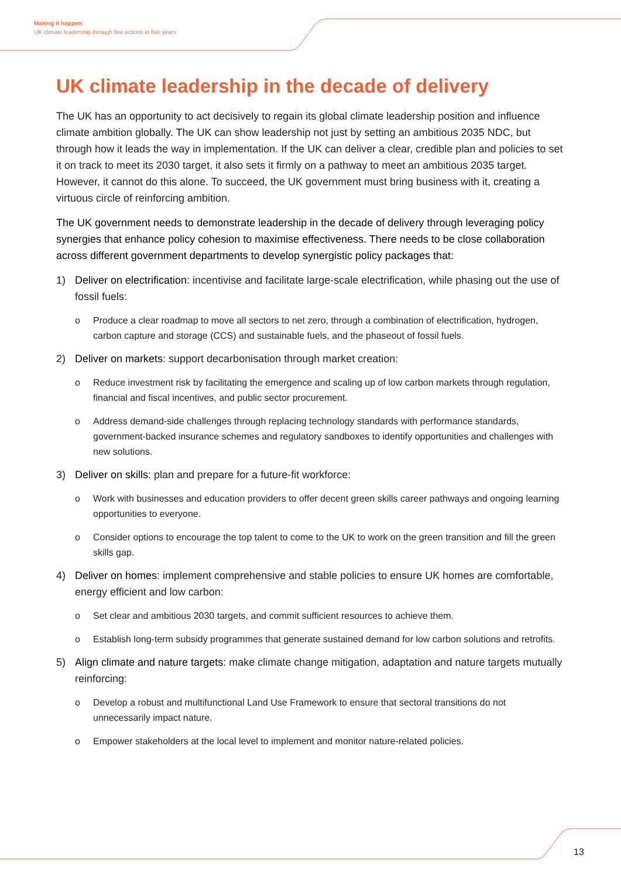Making it happen:
UK climate leadership through five actions in five years
UK climate leadership in the decade of delivery
The UK has an opportunity to act decisively to regain its global climate leadership position and influence climate ambition globally. The UK can show leadership not just by setting an ambitious 2035 NDC, but through how it leads the way in implementation. If the UK can deliver a clear, credible plan and policies to set it on track to meet its 2030 target, it also sets it firmly on a pathway to meet an ambitious 2035 target. However, it cannot do this alone. To succeed, the UK government must bring business with it, creating a virtuous circle of reinforcing ambition.
The UK government needs to demonstrate leadership in the decade of delivery through leveraging policy synergies that enhance policy cohesion to maximise effectiveness. There needs to be close collaboration across different government departments to develop synergistic policy packages that:
1) Deliver on electrification: incentivise and facilitate large-scale electrification, while phasing out the use of fossil fuels:
o Produce a clear roadmap to move all sectors to net zero, through a combination of electrification, hydrogen, carbon capture and storage (CCS) and sustainable fuels, and the phaseout of fossil fuels.
2) Deliver on markets: support decarbonisation through market creation:
o Reduce investment risk by facilitating the emergence and scaling up of low carbon markets through regulation, financial and fiscal incentives, and public sector procurement.
o Address demand-side challenges through replacing technology standards with performance standards, government-backed insurance schemes and regulatory sandboxes to identify opportunities and challenges with new solutions.
3) Deliver on skills: plan and prepare for a future-fit workforce:
o Work with businesses and education providers to offer decent green skills career pathways and ongoing learning opportunities to everyone.
o Consider options to encourage the top talent to come to the UK to work on the green transition and fill the green skills gap.
4) Deliver on homes: implement comprehensive and stable policies to ensure UK homes are comfortable, energy efficient and low carbon:
o Set clear and ambitious 2030 targets, and commit sufficient resources to achieve them.
o Establish long-term subsidy programmes that generate sustained demand for low carbon solutions and retrofits.
5) Align climate and nature targets: make climate change mitigation, adaptation and nature targets mutually reinforcing:
o Develop a robust and multifunctional Land Use Framework to ensure that sectoral transitions do not unnecessarily impact nature.
o Empower stakeholders at the local level to implement and monitor nature-related policies.
13